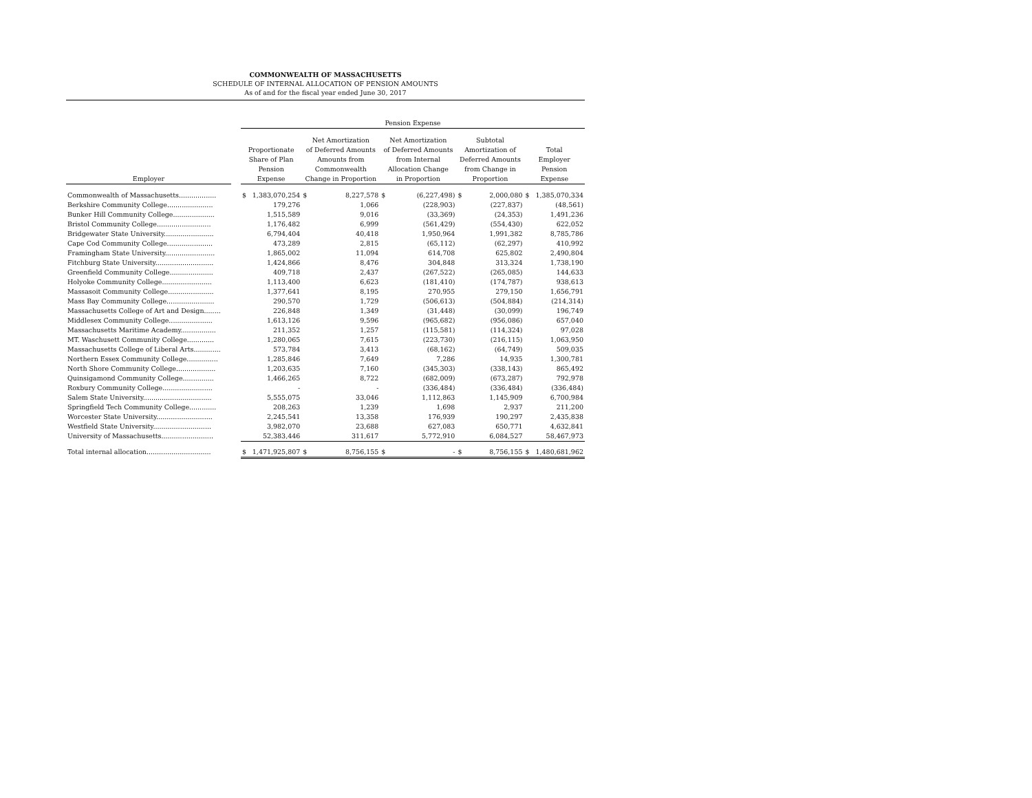COMMONWEALTH OF MASSACHUSETTS
SCHEDULE OF INTERNAL ALLOCATION OF PENSION AMOUNTS
As of and for the fiscal year ended June 30, 2017
| | | Pension Expense | | | | | | | | | |
| --- | --- | --- | --- | --- | --- | --- | --- | --- | --- | --- | --- |
| Employer | | Proportionate Share of Plan Pension Expense | | Net Amortization of Deferred Amounts Amounts from Commonwealth Change in Proportion | | Net Amortization of Deferred Amounts from Internal Allocation Change in Proportion | | Subtotal Amortization of Deferred Amounts from Change in Proportion | | Total Employer Pension Expense | |
| Commonwealth of Massachusetts.................. | | $ | 1,383,070,254 | $ | 8,227,578 | $ | (6,227,498) | $ | 2,000,080 | $ | 1,385,070,334 |
| Berkshire Community College...................... | | | 179,276 | | 1,066 | | (228,903) | | (227,837) | | (48,561) |
| Bunker Hill Community College.................... | | | 1,515,589 | | 9,016 | | (33,369) | | (24,353) | | 1,491,236 |
| Bristol Community College.......................... | | | 1,176,482 | | 6,999 | | (561,429) | | (554,430) | | 622,052 |
| Bridgewater State University........................ | | | 6,794,404 | | 40,418 | | 1,950,964 | | 1,991,382 | | 8,785,786 |
| Cape Cod Community College...................... | | | 473,289 | | 2,815 | | (65,112) | | (62,297) | | 410,992 |
| Framingham State University........................ | | | 1,865,002 | | 11,094 | | 614,708 | | 625,802 | | 2,490,804 |
| Fitchburg State University............................ | | | 1,424,866 | | 8,476 | | 304,848 | | 313,324 | | 1,738,190 |
| Greenfield Community College..................... | | | 409,718 | | 2,437 | | (267,522) | | (265,085) | | 144,633 |
| Holyoke Community College........................ | | | 1,113,400 | | 6,623 | | (181,410) | | (174,787) | | 938,613 |
| Massasoit Community College...................... | | | 1,377,641 | | 8,195 | | 270,955 | | 279,150 | | 1,656,791 |
| Mass Bay Community College....................... | | | 290,570 | | 1,729 | | (506,613) | | (504,884) | | (214,314) |
| Massachusetts College of Art and Design........ | | | 226,848 | | 1,349 | | (31,448) | | (30,099) | | 196,749 |
| Middlesex Community College..................... | | | 1,613,126 | | 9,596 | | (965,682) | | (956,086) | | 657,040 |
| Massachusetts Maritime Academy................. | | | 211,352 | | 1,257 | | (115,581) | | (114,324) | | 97,028 |
| MT. Waschusett Community College............. | | | 1,280,065 | | 7,615 | | (223,730) | | (216,115) | | 1,063,950 |
| Massachusetts College of Liberal Arts............. | | | 573,784 | | 3,413 | | (68,162) | | (64,749) | | 509,035 |
| Northern Essex Community College............... | | | 1,285,846 | | 7,649 | | 7,286 | | 14,935 | | 1,300,781 |
| North Shore Community College................... | | | 1,203,635 | | 7,160 | | (345,303) | | (338,143) | | 865,492 |
| Quinsigamond Community College............... | | | 1,466,265 | | 8,722 | | (682,009) | | (673,287) | | 792,978 |
| Roxbury Community College........................ | | | - | | - | | (336,484) | | (336,484) | | (336,484) |
| Salem State University................................. | | | 5,555,075 | | 33,046 | | 1,112,863 | | 1,145,909 | | 6,700,984 |
| Springfield Tech Community College............. | | | 208,263 | | 1,239 | | 1,698 | | 2,937 | | 211,200 |
| Worcester State University........................... | | | 2,245,541 | | 13,358 | | 176,939 | | 190,297 | | 2,435,838 |
| Westfield State University............................ | | | 3,982,070 | | 23,688 | | 627,083 | | 650,771 | | 4,632,841 |
| University of Massachusetts......................... | | | 52,383,446 | | 311,617 | | 5,772,910 | | 6,084,527 | | 58,467,973 |
| Total internal allocation............................... | | $ | 1,471,925,807 | $ | 8,756,155 | $ | - | $ | 8,756,155 | $ | 1,480,681,962 |